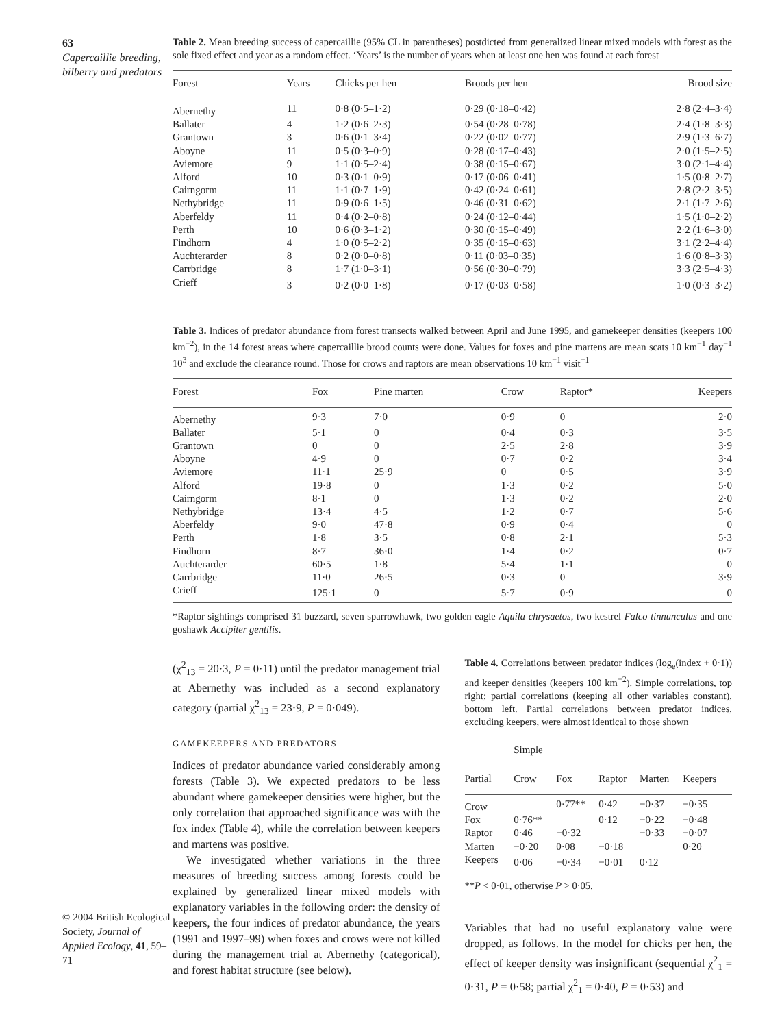63
Capercaillie breeding, bilberry and predators
© 2004 British Ecological Society, Journal of Applied Ecology, 41, 59–71
Table 2. Mean breeding success of capercaillie (95% CL in parentheses) postdicted from generalized linear mixed models with forest as the sole fixed effect and year as a random effect. ‘Years’ is the number of years when at least one hen was found at each forest
| Forest | Years | Chicks per hen | Broods per hen | Brood size |
| --- | --- | --- | --- | --- |
| Abernethy | 11 | 0·8 (0·5–1·2) | 0·29 (0·18–0·42) | 2·8 (2·4–3·4) |
| Ballater | 4 | 1·2 (0·6–2·3) | 0·54 (0·28–0·78) | 2·4 (1·8–3·3) |
| Grantown | 3 | 0·6 (0·1–3·4) | 0·22 (0·02–0·77) | 2·9 (1·3–6·7) |
| Aboyne | 11 | 0·5 (0·3–0·9) | 0·28 (0·17–0·43) | 2·0 (1·5–2·5) |
| Aviemore | 9 | 1·1 (0·5–2·4) | 0·38 (0·15–0·67) | 3·0 (2·1–4·4) |
| Alford | 10 | 0·3 (0·1–0·9) | 0·17 (0·06–0·41) | 1·5 (0·8–2·7) |
| Cairngorm | 11 | 1·1 (0·7–1·9) | 0·42 (0·24–0·61) | 2·8 (2·2–3·5) |
| Nethybridge | 11 | 0·9 (0·6–1·5) | 0·46 (0·31–0·62) | 2·1 (1·7–2·6) |
| Aberfeldy | 11 | 0·4 (0·2–0·8) | 0·24 (0·12–0·44) | 1·5 (1·0–2·2) |
| Perth | 10 | 0·6 (0·3–1·2) | 0·30 (0·15–0·49) | 2·2 (1·6–3·0) |
| Findhorn | 4 | 1·0 (0·5–2·2) | 0·35 (0·15–0·63) | 3·1 (2·2–4·4) |
| Auchterarder | 8 | 0·2 (0·0–0·8) | 0·11 (0·03–0·35) | 1·6 (0·8–3·3) |
| Carrbridge | 8 | 1·7 (1·0–3·1) | 0·56 (0·30–0·79) | 3·3 (2·5–4·3) |
| Crieff | 3 | 0·2 (0·0–1·8) | 0·17 (0·03–0·58) | 1·0 (0·3–3·2) |
Table 3. Indices of predator abundance from forest transects walked between April and June 1995, and gamekeeper densities (keepers 100 km<sup>−2</sup>), in the 14 forest areas where capercaillie brood counts were done. Values for foxes and pine martens are mean scats 10 km<sup>−1</sup> day<sup>−1</sup> 10<sup>3</sup> and exclude the clearance round. Those for crows and raptors are mean observations 10 km<sup>−1</sup> visit<sup>−1</sup>
| Forest | Fox | Pine marten | Crow | Raptor* | Keepers |
| --- | --- | --- | --- | --- | --- |
| Abernethy | 9·3 | 7·0 | 0·9 | 0 | 2·0 |
| Ballater | 5·1 | 0 | 0·4 | 0·3 | 3·5 |
| Grantown | 0 | 0 | 2·5 | 2·8 | 3·9 |
| Aboyne | 4·9 | 0 | 0·7 | 0·2 | 3·4 |
| Aviemore | 11·1 | 25·9 | 0 | 0·5 | 3·9 |
| Alford | 19·8 | 0 | 1·3 | 0·2 | 5·0 |
| Cairngorm | 8·1 | 0 | 1·3 | 0·2 | 2·0 |
| Nethybridge | 13·4 | 4·5 | 1·2 | 0·7 | 5·6 |
| Aberfeldy | 9·0 | 47·8 | 0·9 | 0·4 | 0 |
| Perth | 1·8 | 3·5 | 0·8 | 2·1 | 5·3 |
| Findhorn | 8·7 | 36·0 | 1·4 | 0·2 | 0·7 |
| Auchterarder | 60·5 | 1·8 | 5·4 | 1·1 | 0 |
| Carrbridge | 11·0 | 26·5 | 0·3 | 0 | 3·9 |
| Crieff | 125·1 | 0 | 5·7 | 0·9 | 0 |
*Raptor sightings comprised 31 buzzard, seven sparrowhawk, two golden eagle Aquila chrysaetos, two kestrel Falco tinnunculus and one goshawk Accipiter gentilis.
(χ<sup>2</sup><sub>13</sub> = 20·3, P = 0·11) until the predator management trial at Abernethy was included as a second explanatory category (partial χ<sup>2</sup><sub>13</sub> = 23·9, P = 0·049).
GAMEKEEPERS AND PREDATORS
Indices of predator abundance varied considerably among forests (Table 3). We expected predators to be less abundant where gamekeeper densities were higher, but the only correlation that approached significance was with the fox index (Table 4), while the correlation between keepers and martens was positive.
We investigated whether variations in the three measures of breeding success among forests could be explained by generalized linear mixed models with explanatory variables in the following order: the density of keepers, the four indices of predator abundance, the years (1991 and 1997–99) when foxes and crows were not killed during the management trial at Abernethy (categorical), and forest habitat structure (see below).
Table 4. Correlations between predator indices (log<sub>e</sub>(index + 0·1)) and keeper densities (keepers 100 km<sup>−2</sup>). Simple correlations, top right; partial correlations (keeping all other variables constant), bottom left. Partial correlations between predator indices, excluding keepers, were almost identical to those shown
| | Simple | | | | |
| --- | --- | --- | --- | --- | --- |
| Partial | Crow | Fox | Raptor | Marten | Keepers |
| Crow | | 0·77** | 0·42 | −0·37 | −0·35 |
| Fox | 0·76** | | 0·12 | −0·22 | −0·48 |
| Raptor | 0·46 | −0·32 | | −0·33 | −0·07 |
| Marten | −0·20 | 0·08 | −0·18 | | 0·20 |
| Keepers | 0·06 | −0·34 | −0·01 | 0·12 | |
**P < 0·01, otherwise P > 0·05.
Variables that had no useful explanatory value were dropped, as follows. In the model for chicks per hen, the effect of keeper density was insignificant (sequential χ<sup>2</sup><sub>1</sub> = 0·31, P = 0·58; partial χ<sup>2</sup><sub>1</sub> = 0·40, P = 0·53) and